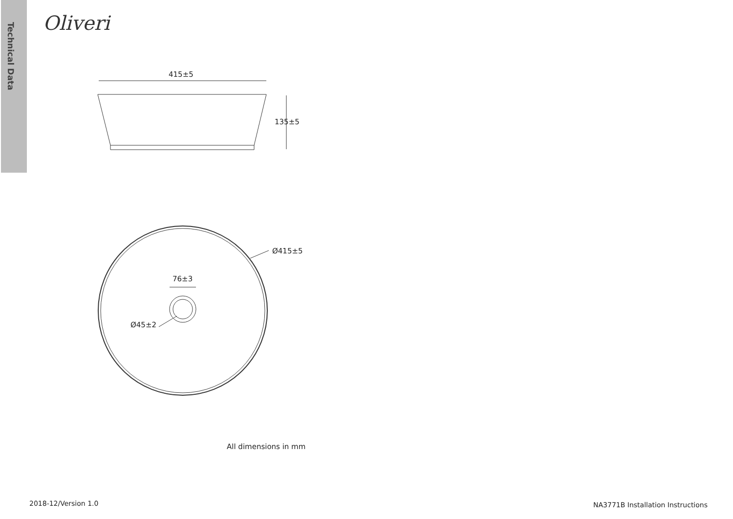Technical Data
Oliveri
415±5
135±5
Ø415±5
76±3
Ø45±2
All dimensions in mm
2018-12/Version 1.0
NA3771B Installation Instructions